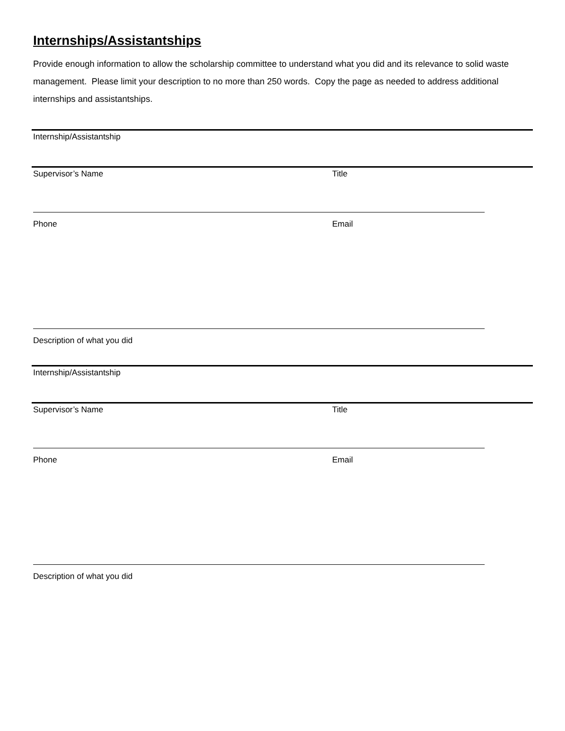Internships/Assistantships
Provide enough information to allow the scholarship committee to understand what you did and its relevance to solid waste management. Please limit your description to no more than 250 words. Copy the page as needed to address additional internships and assistantships.
Internship/Assistantship
Supervisor’s Name Title
Phone Email
Description of what you did
Internship/Assistantship
Supervisor’s Name Title
Phone Email
Description of what you did